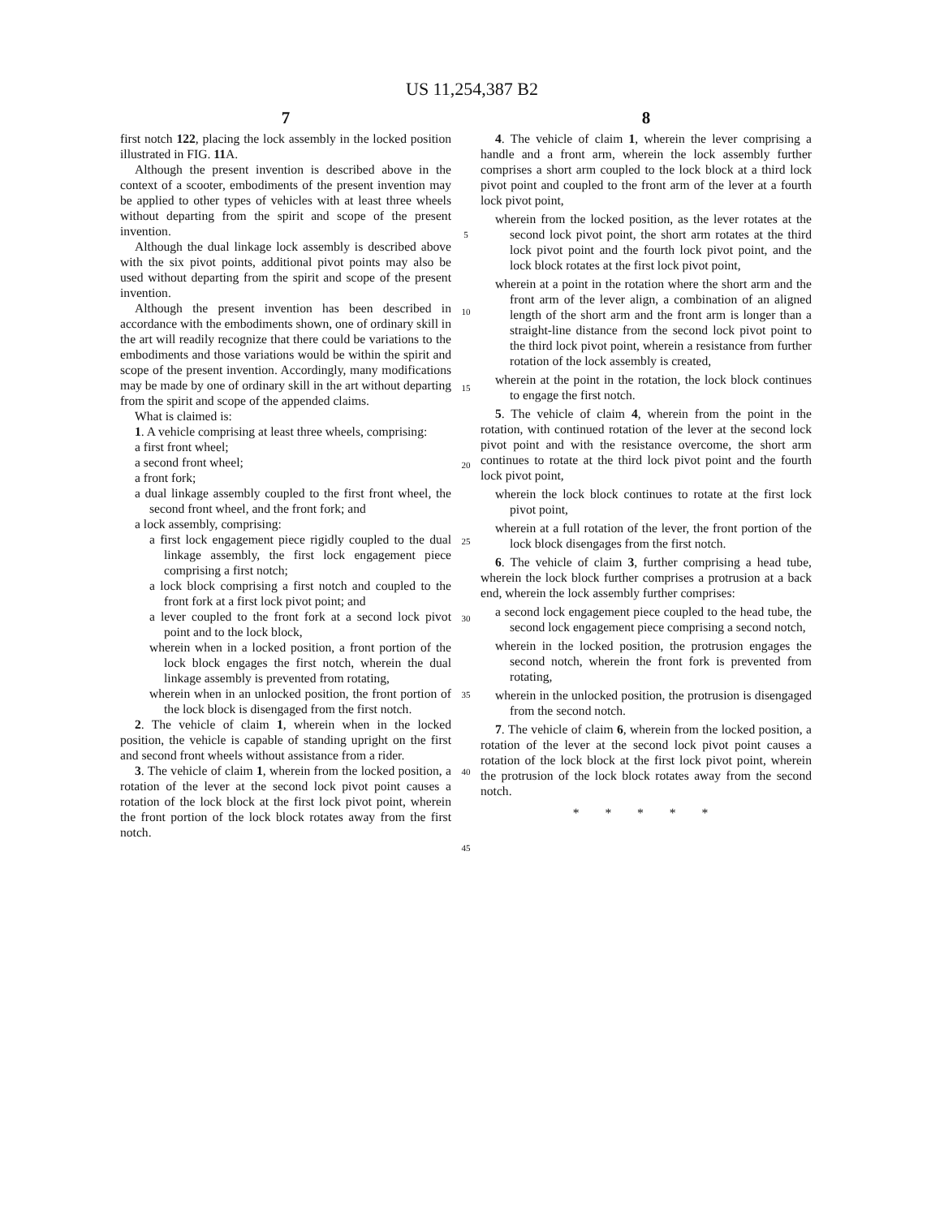US 11,254,387 B2
7
first notch 122, placing the lock assembly in the locked position illustrated in FIG. 11 A.
Although the present invention is described above in the context of a scooter, embodiments of the present invention may be applied to other types of vehicles with at least three wheels without departing from the spirit and scope of the present invention.
Although the dual linkage lock assembly is described above with the six pivot points, additional pivot points may also be used without departing from the spirit and scope of the present invention.
Although the present invention has been described in accordance with the embodiments shown, one of ordinary skill in the art will readily recognize that there could be variations to the embodiments and those variations would be within the spirit and scope of the present invention. Accordingly, many modifications may be made by one of ordinary skill in the art without departing from the spirit and scope of the appended claims.
What is claimed is:
1. A vehicle comprising at least three wheels, comprising:
a first front wheel;
a second front wheel;
a front fork;
a dual linkage assembly coupled to the first front wheel, the second front wheel, and the front fork; and
a lock assembly, comprising:
a first lock engagement piece rigidly coupled to the dual linkage assembly, the first lock engagement piece comprising a first notch;
a lock block comprising a first notch and coupled to the front fork at a first lock pivot point; and
a lever coupled to the front fork at a second lock pivot point and to the lock block,
wherein when in a locked position, a front portion of the lock block engages the first notch, wherein the dual linkage assembly is prevented from rotating,
wherein when in an unlocked position, the front portion of the lock block is disengaged from the first notch.
2. The vehicle of claim 1, wherein when in the locked position, the vehicle is capable of standing upright on the first and second front wheels without assistance from a rider.
3. The vehicle of claim 1, wherein from the locked position, a rotation of the lever at the second lock pivot point causes a rotation of the lock block at the first lock pivot point, wherein the front portion of the lock block rotates away from the first notch.
5
10
15
20
25
30
35
40
45
8
4. The vehicle of claim 1, wherein the lever comprising a handle and a front arm, wherein the lock assembly further comprises a short arm coupled to the lock block at a third lock pivot point and coupled to the front arm of the lever at a fourth lock pivot point,
wherein from the locked position, as the lever rotates at the second lock pivot point, the short arm rotates at the third lock pivot point and the fourth lock pivot point, and the lock block rotates at the first lock pivot point,
wherein at a point in the rotation where the short arm and the front arm of the lever align, a combination of an aligned length of the short arm and the front arm is longer than a straight-line distance from the second lock pivot point to the third lock pivot point, wherein a resistance from further rotation of the lock assembly is created,
wherein at the point in the rotation, the lock block continues to engage the first notch.
5. The vehicle of claim 4, wherein from the point in the rotation, with continued rotation of the lever at the second lock pivot point and with the resistance overcome, the short arm continues to rotate at the third lock pivot point and the fourth lock pivot point,
wherein the lock block continues to rotate at the first lock pivot point,
wherein at a full rotation of the lever, the front portion of the lock block disengages from the first notch.
6. The vehicle of claim 3, further comprising a head tube, wherein the lock block further comprises a protrusion at a back end, wherein the lock assembly further comprises:
a second lock engagement piece coupled to the head tube, the second lock engagement piece comprising a second notch,
wherein in the locked position, the protrusion engages the second notch, wherein the front fork is prevented from rotating,
wherein in the unlocked position, the protrusion is disengaged from the second notch.
7. The vehicle of claim 6, wherein from the locked position, a rotation of the lever at the second lock pivot point causes a rotation of the lock block at the first lock pivot point, wherein the protrusion of the lock block rotates away from the second notch.
* * * * *